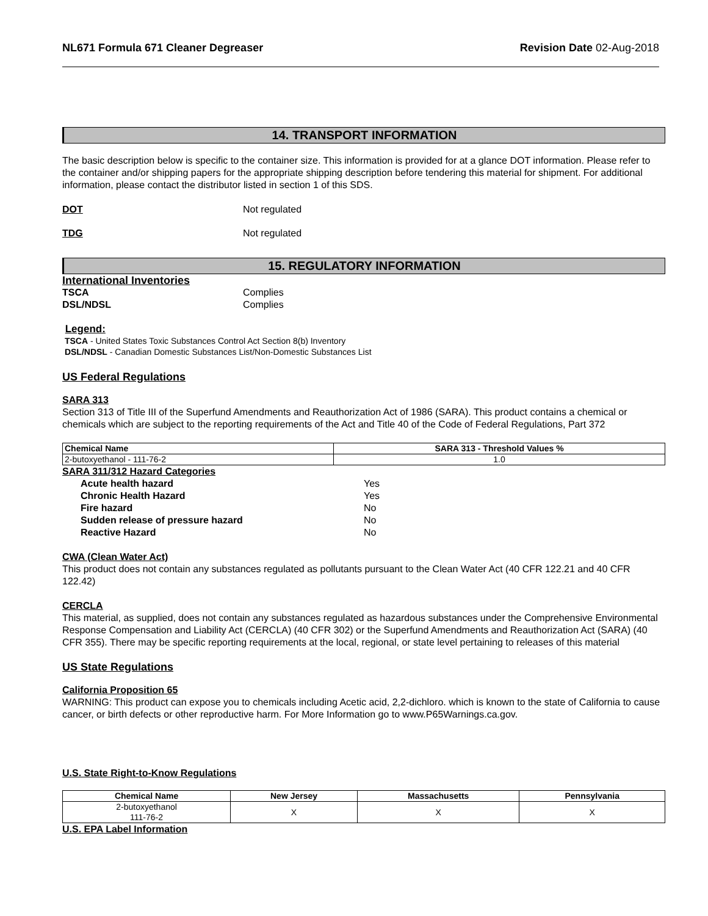NL671 Formula 671 Cleaner Degreaser Revision Date 02-Aug-2018
14. TRANSPORT INFORMATION
The basic description below is specific to the container size. This information is provided for at a glance DOT information. Please refer to the container and/or shipping papers for the appropriate shipping description before tendering this material for shipment. For additional information, please contact the distributor listed in section 1 of this SDS.
DOT Not regulated
TDG Not regulated
15. REGULATORY INFORMATION
International Inventories
TSCA Complies
DSL/NDSL Complies
Legend:
TSCA - United States Toxic Substances Control Act Section 8(b) Inventory
DSL/NDSL - Canadian Domestic Substances List/Non-Domestic Substances List
US Federal Regulations
SARA 313
Section 313 of Title III of the Superfund Amendments and Reauthorization Act of 1986 (SARA). This product contains a chemical or chemicals which are subject to the reporting requirements of the Act and Title 40 of the Code of Federal Regulations, Part 372
| Chemical Name | SARA 313 - Threshold Values % |
| --- | --- |
| 2-butoxyethanol - 111-76-2 | 1.0 |
SARA 311/312 Hazard Categories
Acute health hazard Yes
Chronic Health Hazard Yes
Fire hazard No
Sudden release of pressure hazard No
Reactive Hazard No
CWA (Clean Water Act)
This product does not contain any substances regulated as pollutants pursuant to the Clean Water Act (40 CFR 122.21 and 40 CFR 122.42)
CERCLA
This material, as supplied, does not contain any substances regulated as hazardous substances under the Comprehensive Environmental Response Compensation and Liability Act (CERCLA) (40 CFR 302) or the Superfund Amendments and Reauthorization Act (SARA) (40 CFR 355). There may be specific reporting requirements at the local, regional, or state level pertaining to releases of this material
US State Regulations
California Proposition 65
WARNING: This product can expose you to chemicals including Acetic acid, 2,2-dichloro. which is known to the state of California to cause cancer, or birth defects or other reproductive harm. For More Information go to www.P65Warnings.ca.gov.
U.S. State Right-to-Know Regulations
| Chemical Name | New Jersey | Massachusetts | Pennsylvania |
| --- | --- | --- | --- |
| 2-butoxyethanol 111-76-2 | X | X | X |
U.S. EPA Label Information